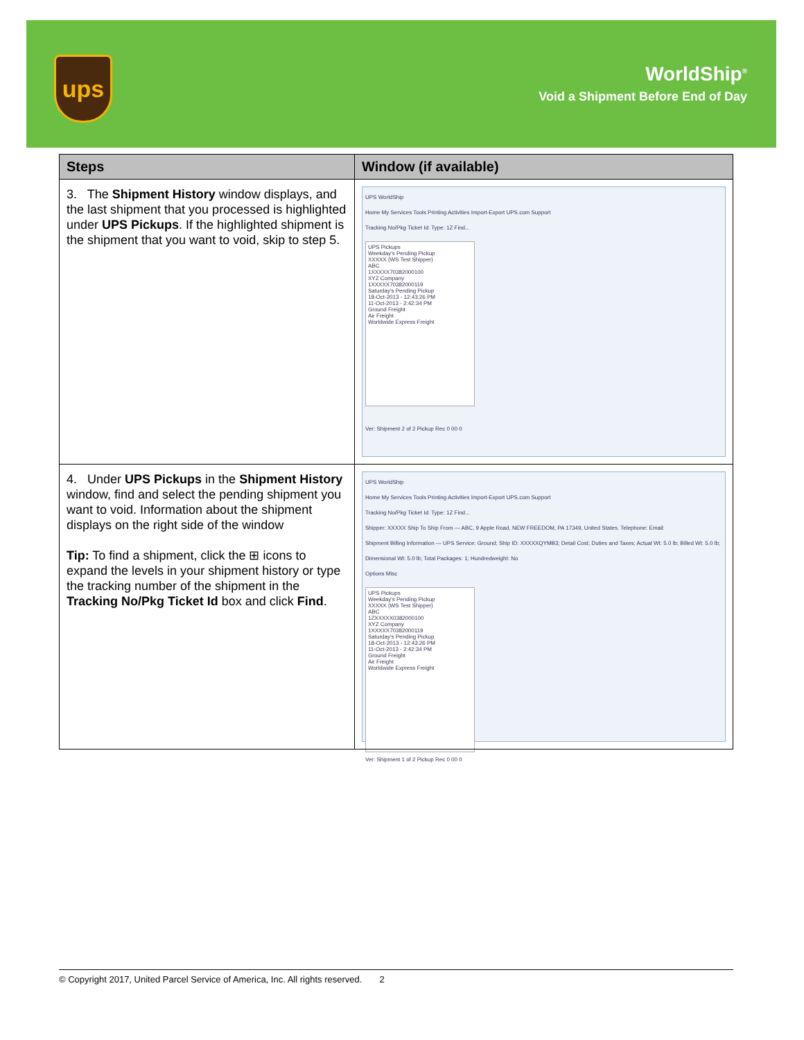ups
WorldShip<sup>®</sup>
Void a Shipment Before End of Day
| Steps | Window (if available) |
| --- | --- |
| 3. The Shipment History window displays, and the last shipment that you processed is highlighted under UPS Pickups . If the highlighted shipment is the shipment that you want to void, skip to step 5. | UPS WorldShip Home My Services Tools Printing Activities Import-Export UPS.com Support Tracking No/Pkg Ticket Id: Type: 1Z Find... UPS Pickups Weekday's Pending Pickup XXXXX (WS Test Shipper) ABC 1XXXXX70382000100 XYZ Company 1XXXXX70382000119 Saturday's Pending Pickup 18-Oct-2013 - 12:43:26 PM 11-Oct-2013 - 2:42:34 PM Ground Freight Air Freight Worldwide Express Freight Ver: Shipment 2 of 2 Pickup Rec 0 00 0 |
| 4. Under UPS Pickups in the Shipment History window, find and select the pending shipment you want to void. Information about the shipment displays on the right side of the window Tip: To find a shipment, click the ⊞ icons to expand the levels in your shipment history or type the tracking number of the shipment in the Tracking No/Pkg Ticket Id box and click Find . | UPS WorldShip Home My Services Tools Printing Activities Import-Export UPS.com Support Tracking No/Pkg Ticket Id: Type: 1Z Find... Shipper: XXXXX Ship To Ship From — ABC, 9 Apple Road, NEW FREEDOM, PA 17349, United States. Telephone: Email: Shipment Billing Information — UPS Service: Ground; Ship ID: XXXXXQYMB3; Detail Cost; Duties and Taxes; Actual Wt: 5.0 lb; Billed Wt: 5.0 lb; Dimensional Wt: 5.0 lb; Total Packages: 1; Hundredweight: No Options Misc UPS Pickups Weekday's Pending Pickup XXXXX (WS Test Shipper) ABC 1ZXXXXX0382000100 XYZ Company 1XXXXX70382000119 Saturday's Pending Pickup 18-Oct-2013 - 12:43:26 PM 11-Oct-2013 - 2:42:34 PM Ground Freight Air Freight Worldwide Express Freight Ver: Shipment 1 of 2 Pickup Rec 0 00 0 |
© Copyright 2017, United Parcel Service of America, Inc. All rights reserved. 2